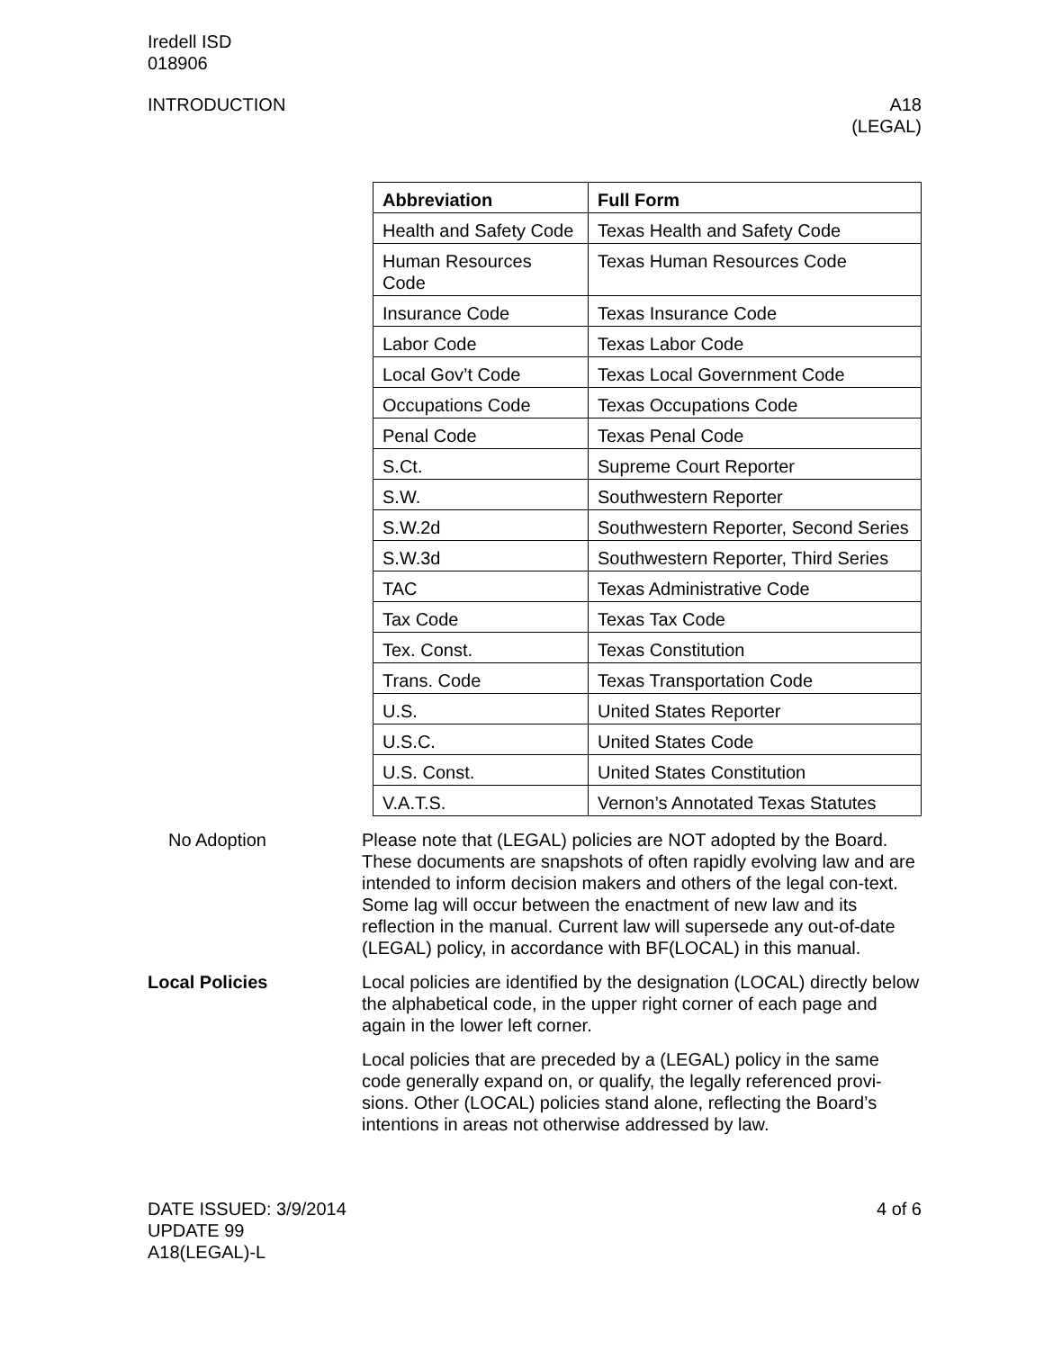Iredell ISD
018906
INTRODUCTION A18
(LEGAL)
| Abbreviation | Full Form |
| --- | --- |
| Health and Safety Code | Texas Health and Safety Code |
| Human Resources Code | Texas Human Resources Code |
| Insurance Code | Texas Insurance Code |
| Labor Code | Texas Labor Code |
| Local Gov’t Code | Texas Local Government Code |
| Occupations Code | Texas Occupations Code |
| Penal Code | Texas Penal Code |
| S.Ct. | Supreme Court Reporter |
| S.W. | Southwestern Reporter |
| S.W.2d | Southwestern Reporter, Second Series |
| S.W.3d | Southwestern Reporter, Third Series |
| TAC | Texas Administrative Code |
| Tax Code | Texas Tax Code |
| Tex. Const. | Texas Constitution |
| Trans. Code | Texas Transportation Code |
| U.S. | United States Reporter |
| U.S.C. | United States Code |
| U.S. Const. | United States Constitution |
| V.A.T.S. | Vernon’s Annotated Texas Statutes |
No Adoption Please note that (LEGAL) policies are NOT adopted by the Board. These documents are snapshots of often rapidly evolving law and are intended to inform decision makers and others of the legal con-text. Some lag will occur between the enactment of new law and its reflection in the manual. Current law will supersede any out-of-date (LEGAL) policy, in accordance with BF(LOCAL) in this manual.
Local Policies Local policies are identified by the designation (LOCAL) directly below the alphabetical code, in the upper right corner of each page and again in the lower left corner.
Local policies that are preceded by a (LEGAL) policy in the same code generally expand on, or qualify, the legally referenced provi-sions. Other (LOCAL) policies stand alone, reflecting the Board’s intentions in areas not otherwise addressed by law.
DATE ISSUED: 3/9/2014
UPDATE 99
A18(LEGAL)-L
4 of 6